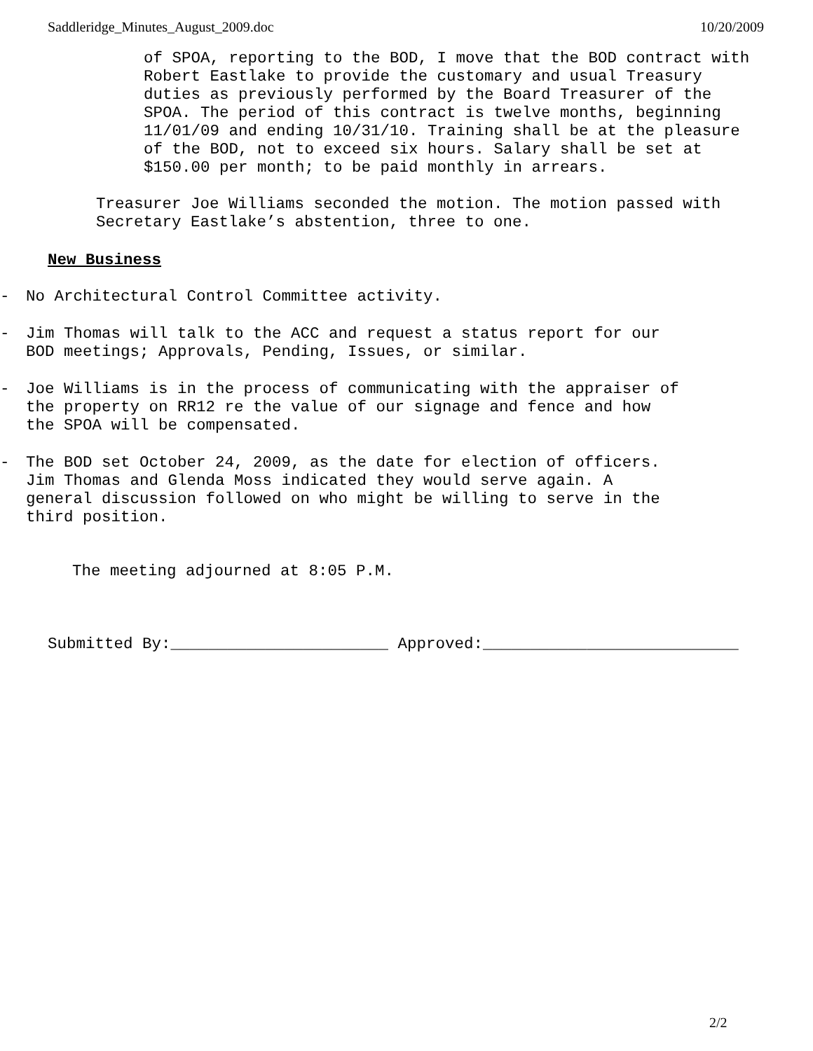Saddleridge_Minutes_August_2009.doc 10/20/2009
of SPOA, reporting to the BOD, I move that the BOD contract with Robert Eastlake to provide the customary and usual Treasury duties as previously performed by the Board Treasurer of the SPOA. The period of this contract is twelve months, beginning 11/01/09 and ending 10/31/10. Training shall be at the pleasure of the BOD, not to exceed six hours. Salary shall be set at $150.00 per month; to be paid monthly in arrears.
Treasurer Joe Williams seconded the motion. The motion passed with Secretary Eastlake’s abstention, three to one.
New Business
- No Architectural Control Committee activity.
- Jim Thomas will talk to the ACC and request a status report for our BOD meetings; Approvals, Pending, Issues, or similar.
- Joe Williams is in the process of communicating with the appraiser of the property on RR12 re the value of our signage and fence and how the SPOA will be compensated.
- The BOD set October 24, 2009, as the date for election of officers. Jim Thomas and Glenda Moss indicated they would serve again. A general discussion followed on who might be willing to serve in the third position.
The meeting adjourned at 8:05 P.M.
Submitted By:_______________________ Approved:___________________________
2/2